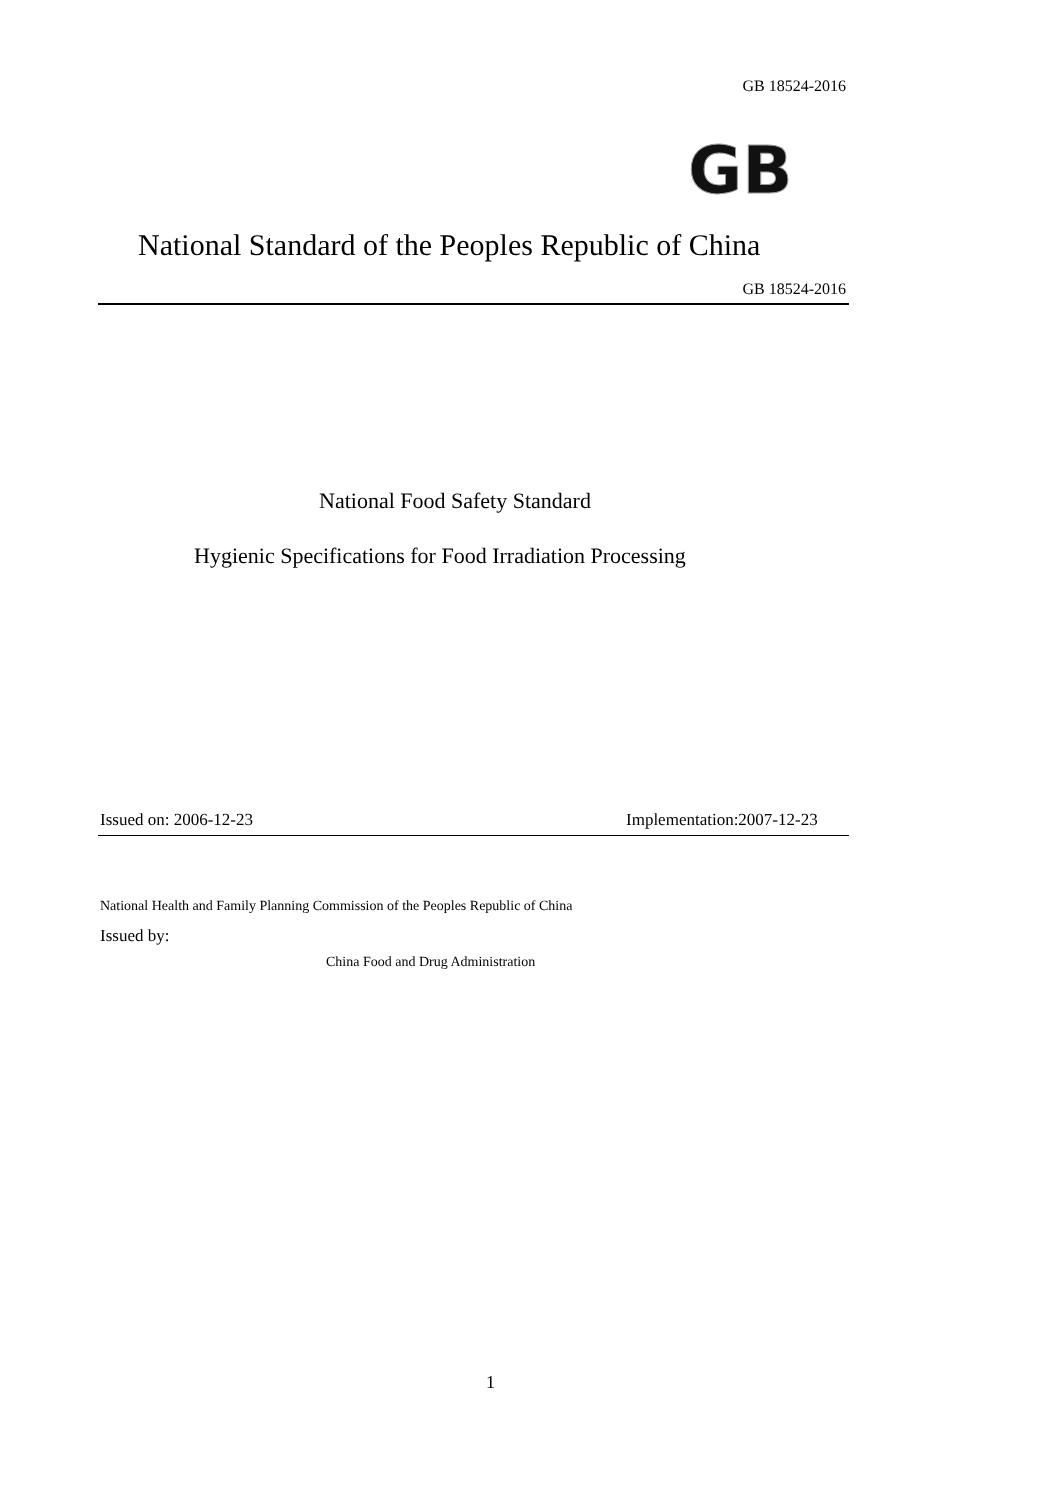GB 18524-2016
GB
National Standard of the Peoples Republic of China
GB 18524-2016
National Food Safety Standard
Hygienic Specifications for Food Irradiation Processing
Issued on: 2006-12-23 Implementation:2007-12-23
National Health and Family Planning Commission of the Peoples Republic of China
Issued by:
China Food and Drug Administration
1